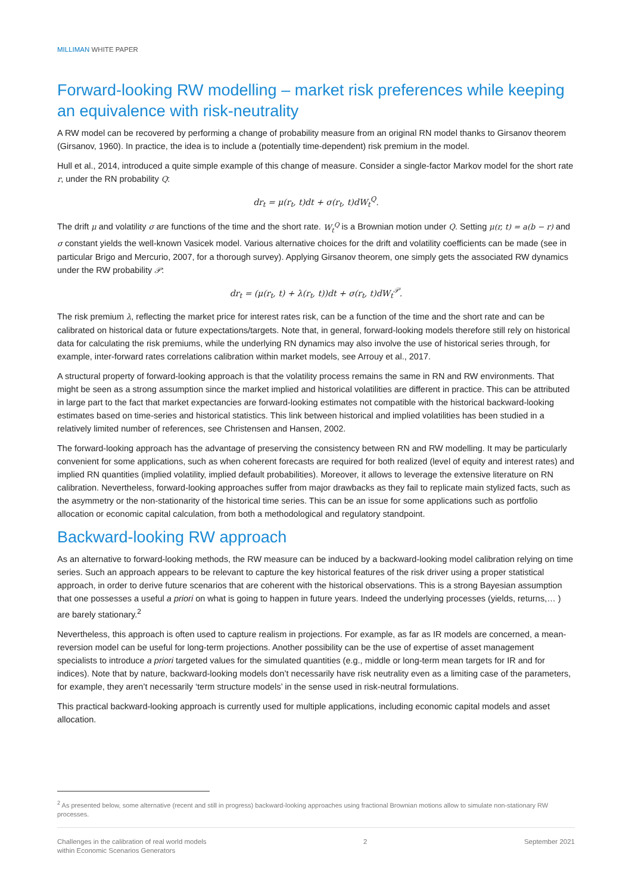MILLIMAN WHITE PAPER
Forward-looking RW modelling – market risk preferences while keeping an equivalence with risk-neutrality
A RW model can be recovered by performing a change of probability measure from an original RN model thanks to Girsanov theorem (Girsanov, 1960). In practice, the idea is to include a (potentially time-dependent) risk premium in the model.
Hull et al., 2014, introduced a quite simple example of this change of measure. Consider a single-factor Markov model for the short rate r, under the RN probability Q:
dr<sub>t</sub> = μ(r<sub>t</sub>, t)dt + σ(r<sub>t</sub>, t)dW<sub>t</sub><sup>Q</sup>.
The drift μ and volatility σ are functions of the time and the short rate. W<sub>t</sub><sup>Q</sup> is a Brownian motion under Q. Setting μ(r, t) = a(b − r) and σ constant yields the well-known Vasicek model. Various alternative choices for the drift and volatility coefficients can be made (see in particular Brigo and Mercurio, 2007, for a thorough survey). Applying Girsanov theorem, one simply gets the associated RW dynamics under the RW probability 𝒫:
dr<sub>t</sub> = (μ(r<sub>t</sub>, t) + λ(r<sub>t</sub>, t))dt + σ(r<sub>t</sub>, t)dW<sub>t</sub><sup>𝒫</sup>.
The risk premium λ, reflecting the market price for interest rates risk, can be a function of the time and the short rate and can be calibrated on historical data or future expectations/targets. Note that, in general, forward-looking models therefore still rely on historical data for calculating the risk premiums, while the underlying RN dynamics may also involve the use of historical series through, for example, inter-forward rates correlations calibration within market models, see Arrouy et al., 2017.
A structural property of forward-looking approach is that the volatility process remains the same in RN and RW environments. That might be seen as a strong assumption since the market implied and historical volatilities are different in practice. This can be attributed in large part to the fact that market expectancies are forward-looking estimates not compatible with the historical backward-looking estimates based on time-series and historical statistics. This link between historical and implied volatilities has been studied in a relatively limited number of references, see Christensen and Hansen, 2002.
The forward-looking approach has the advantage of preserving the consistency between RN and RW modelling. It may be particularly convenient for some applications, such as when coherent forecasts are required for both realized (level of equity and interest rates) and implied RN quantities (implied volatility, implied default probabilities). Moreover, it allows to leverage the extensive literature on RN calibration. Nevertheless, forward-looking approaches suffer from major drawbacks as they fail to replicate main stylized facts, such as the asymmetry or the non-stationarity of the historical time series. This can be an issue for some applications such as portfolio allocation or economic capital calculation, from both a methodological and regulatory standpoint.
Backward-looking RW approach
As an alternative to forward-looking methods, the RW measure can be induced by a backward-looking model calibration relying on time series. Such an approach appears to be relevant to capture the key historical features of the risk driver using a proper statistical approach, in order to derive future scenarios that are coherent with the historical observations. This is a strong Bayesian assumption that one possesses a useful a priori on what is going to happen in future years. Indeed the underlying processes (yields, returns,… ) are barely stationary.<sup>2</sup>
Nevertheless, this approach is often used to capture realism in projections. For example, as far as IR models are concerned, a mean-reversion model can be useful for long-term projections. Another possibility can be the use of expertise of asset management specialists to introduce a priori targeted values for the simulated quantities (e.g., middle or long-term mean targets for IR and for indices). Note that by nature, backward-looking models don’t necessarily have risk neutrality even as a limiting case of the parameters, for example, they aren’t necessarily ‘term structure models’ in the sense used in risk-neutral formulations.
This practical backward-looking approach is currently used for multiple applications, including economic capital models and asset allocation.
<sup>2</sup> As presented below, some alternative (recent and still in progress) backward-looking approaches using fractional Brownian motions allow to simulate non-stationary RW processes.
Challenges in the calibration of real world models
within Economic Scenarios Generators
2 September 2021